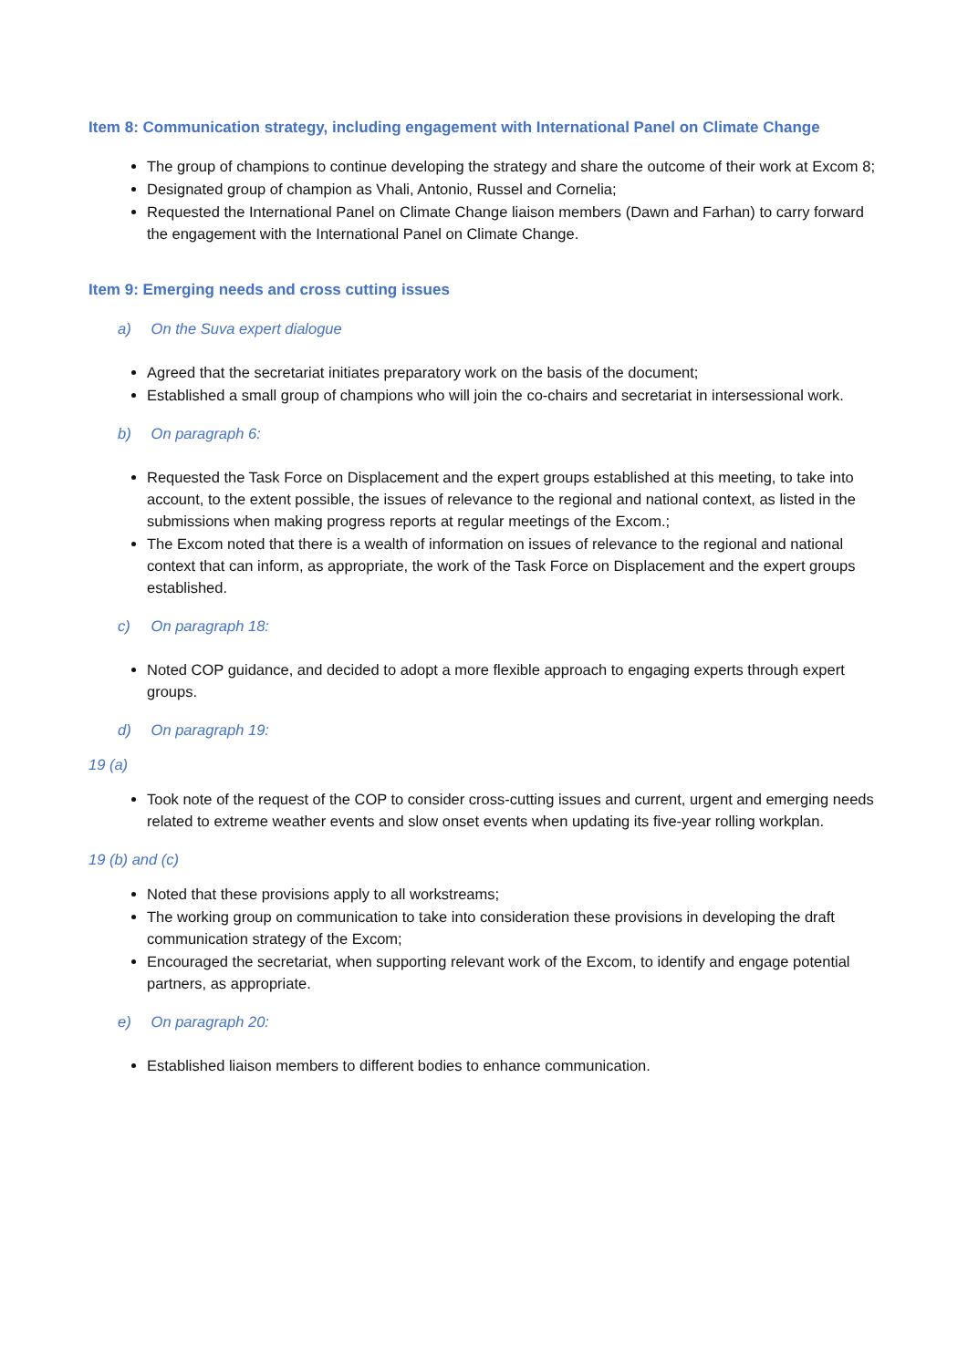Item 8: Communication strategy, including engagement with International Panel on Climate Change
The group of champions to continue developing the strategy and share the outcome of their work at Excom 8;
Designated group of champion as Vhali, Antonio, Russel and Cornelia;
Requested the International Panel on Climate Change liaison members (Dawn and Farhan) to carry forward the engagement with the International Panel on Climate Change.
Item 9: Emerging needs and cross cutting issues
a) On the Suva expert dialogue
Agreed that the secretariat initiates preparatory work on the basis of the document;
Established a small group of champions who will join the co-chairs and secretariat in intersessional work.
b) On paragraph 6:
Requested the Task Force on Displacement and the expert groups established at this meeting, to take into account, to the extent possible, the issues of relevance to the regional and national context, as listed in the submissions when making progress reports at regular meetings of the Excom.;
The Excom noted that there is a wealth of information on issues of relevance to the regional and national context that can inform, as appropriate, the work of the Task Force on Displacement and the expert groups established.
c) On paragraph 18:
Noted COP guidance, and decided to adopt a more flexible approach to engaging experts through expert groups.
d) On paragraph 19:
19 (a)
Took note of the request of the COP to consider cross-cutting issues and current, urgent and emerging needs related to extreme weather events and slow onset events when updating its five-year rolling workplan.
19 (b) and (c)
Noted that these provisions apply to all workstreams;
The working group on communication to take into consideration these provisions in developing the draft communication strategy of the Excom;
Encouraged the secretariat, when supporting relevant work of the Excom, to identify and engage potential partners, as appropriate.
e) On paragraph 20:
Established liaison members to different bodies to enhance communication.